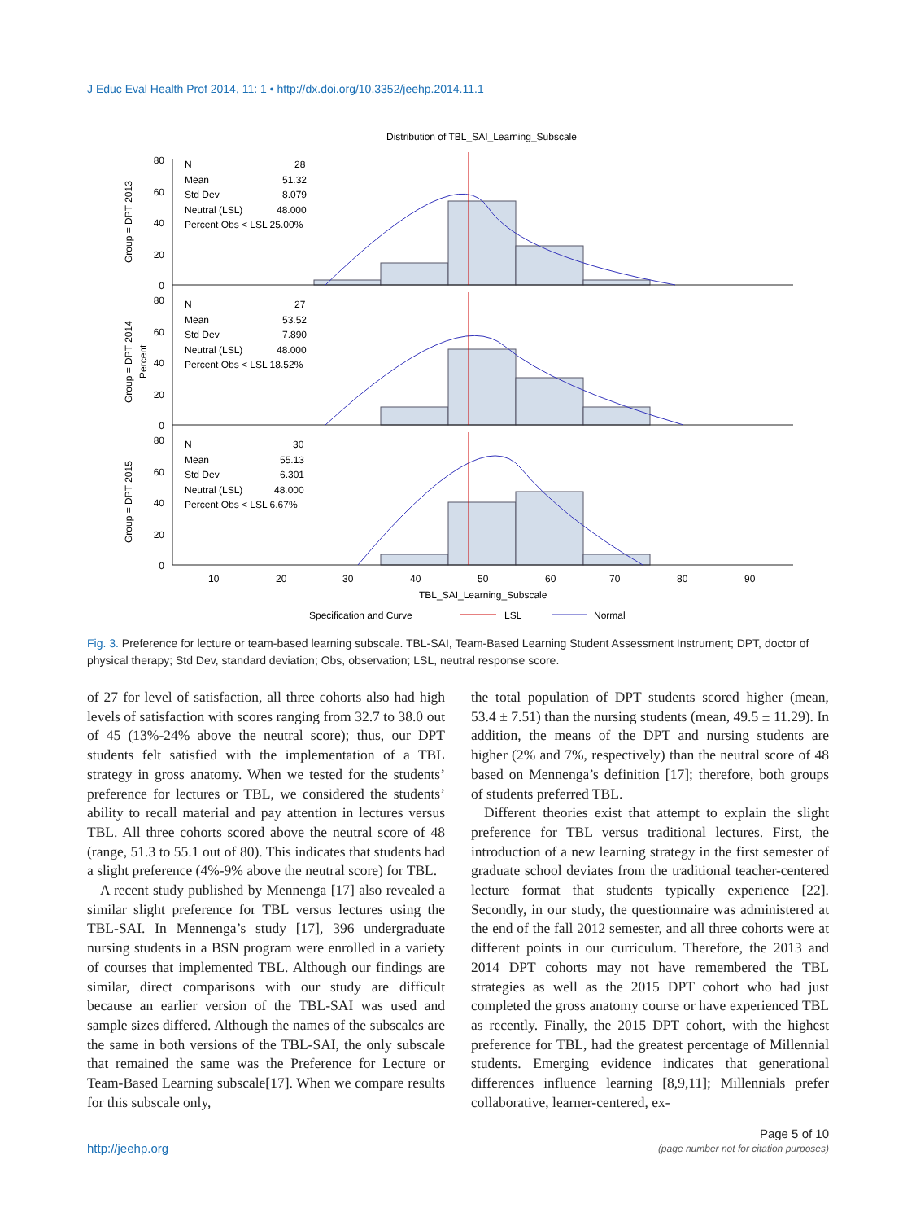J Educ Eval Health Prof 2014, 11: 1 • http://dx.doi.org/10.3352/jeehp.2014.11.1
Distribution of TBL_SAI_Learning_Subscale
80
60
40
20
0
80
60
40
20
0
80
60
40
20
0
N
28
Mean
51.32
Std Dev
8.079
Neutral (LSL)
48.000
Percent Obs < LSL 25.00%
N
27
Mean
53.52
Std Dev
7.890
Neutral (LSL)
48.000
Percent Obs < LSL 18.52%
N
30
Mean
55.13
Std Dev
6.301
Neutral (LSL)
48.000
Percent Obs < LSL 6.67%
Group = DPT 2013
Group = DPT 2014
Percent
Group = DPT 2015
10
20
30
40
50
60
70
80
90
TBL_SAI_Learning_Subscale
Specification and Curve
LSL
Normal
Fig. 3. Preference for lecture or team-based learning subscale. TBL-SAI, Team-Based Learning Student Assessment Instrument; DPT, doctor of physical therapy; Std Dev, standard deviation; Obs, observation; LSL, neutral response score.
of 27 for level of satisfaction, all three cohorts also had high levels of satisfaction with scores ranging from 32.7 to 38.0 out of 45 (13%-24% above the neutral score); thus, our DPT students felt satisfied with the implementation of a TBL strategy in gross anatomy. When we tested for the students’ preference for lectures or TBL, we considered the students’ ability to recall material and pay attention in lectures versus TBL. All three cohorts scored above the neutral score of 48 (range, 51.3 to 55.1 out of 80). This indicates that students had a slight preference (4%-9% above the neutral score) for TBL.
A recent study published by Mennenga [17] also revealed a similar slight preference for TBL versus lectures using the TBL-SAI. In Mennenga’s study [17], 396 undergraduate nursing students in a BSN program were enrolled in a variety of courses that implemented TBL. Although our findings are similar, direct comparisons with our study are difficult because an earlier version of the TBL-SAI was used and sample sizes differed. Although the names of the subscales are the same in both versions of the TBL-SAI, the only subscale that remained the same was the Preference for Lecture or Team-Based Learning subscale[17]. When we compare results for this subscale only,
the total population of DPT students scored higher (mean, 53.4 ± 7.51) than the nursing students (mean, 49.5 ± 11.29). In addition, the means of the DPT and nursing students are higher (2% and 7%, respectively) than the neutral score of 48 based on Mennenga’s definition [17]; therefore, both groups of students preferred TBL.
Different theories exist that attempt to explain the slight preference for TBL versus traditional lectures. First, the introduction of a new learning strategy in the first semester of graduate school deviates from the traditional teacher-centered lecture format that students typically experience [22]. Secondly, in our study, the questionnaire was administered at the end of the fall 2012 semester, and all three cohorts were at different points in our curriculum. Therefore, the 2013 and 2014 DPT cohorts may not have remembered the TBL strategies as well as the 2015 DPT cohort who had just completed the gross anatomy course or have experienced TBL as recently. Finally, the 2015 DPT cohort, with the highest preference for TBL, had the greatest percentage of Millennial students. Emerging evidence indicates that generational differences influence learning [8,9,11]; Millennials prefer collaborative, learner-centered, ex-
http://jeehp.org
Page 5 of 10
(page number not for citation purposes)